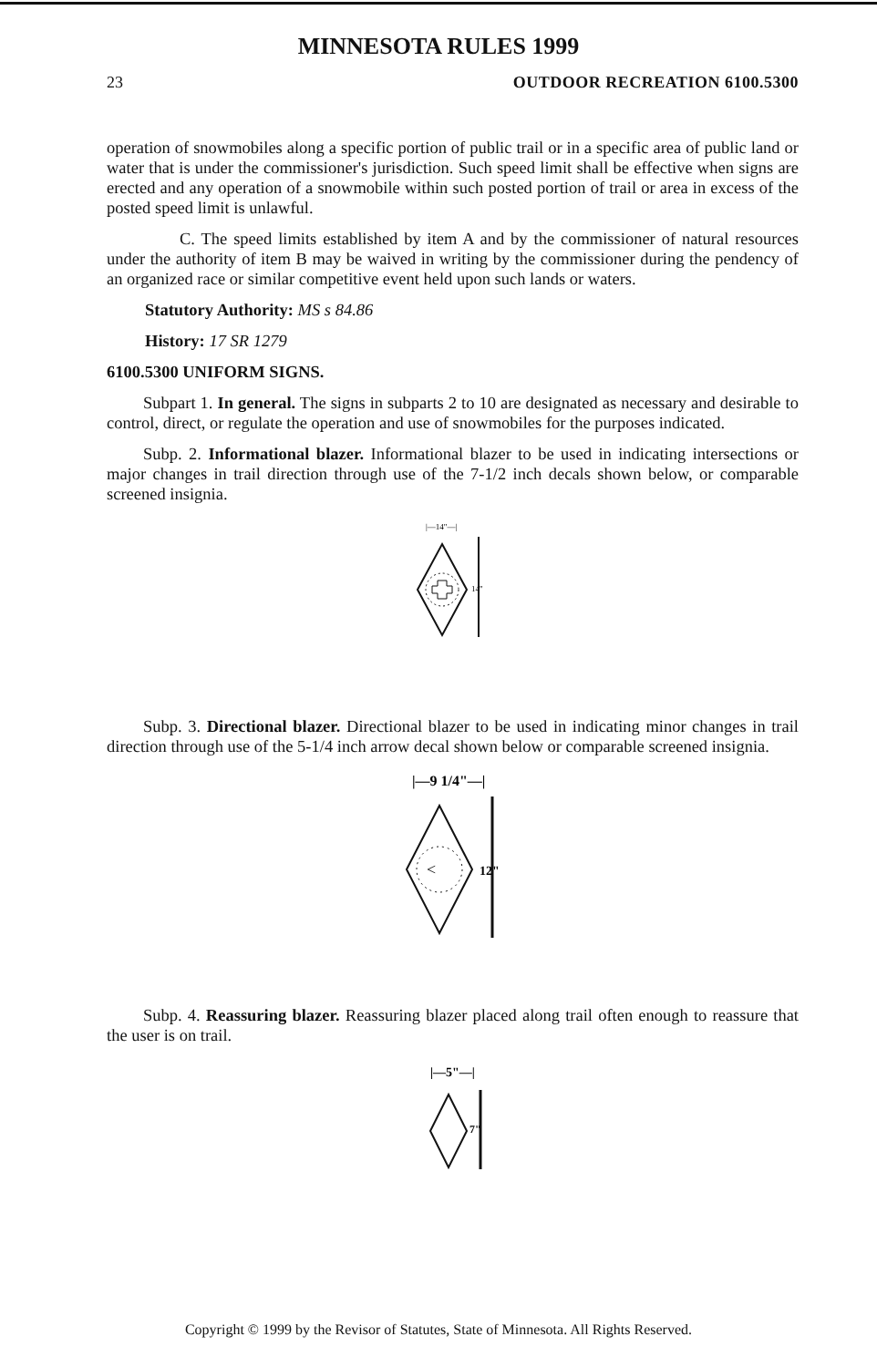MINNESOTA RULES 1999
23 OUTDOOR RECREATION 6100.5300
operation of snowmobiles along a specific portion of public trail or in a specific area of public land or water that is under the commissioner's jurisdiction. Such speed limit shall be effective when signs are erected and any operation of a snowmobile within such posted portion of trail or area in excess of the posted speed limit is unlawful.
C. The speed limits established by item A and by the commissioner of natural resources under the authority of item B may be waived in writing by the commissioner during the pendency of an organized race or similar competitive event held upon such lands or waters.
Statutory Authority: MS s 84.86
History: 17 SR 1279
6100.5300 UNIFORM SIGNS.
Subpart 1. In general. The signs in subparts 2 to 10 are designated as necessary and desirable to control, direct, or regulate the operation and use of snowmobiles for the purposes indicated.
Subp. 2. Informational blazer. Informational blazer to be used in indicating intersections or major changes in trail direction through use of the 7-1/2 inch decals shown below, or comparable screened insignia.
|—14"—|
14"
Subp. 3. Directional blazer. Directional blazer to be used in indicating minor changes in trail direction through use of the 5-1/4 inch arrow decal shown below or comparable screened insignia.
|—9 1/4"—|
<
12"
Subp. 4. Reassuring blazer. Reassuring blazer placed along trail often enough to reassure that the user is on trail.
|—5"—|
7"
Copyright © 1999 by the Revisor of Statutes, State of Minnesota. All Rights Reserved.